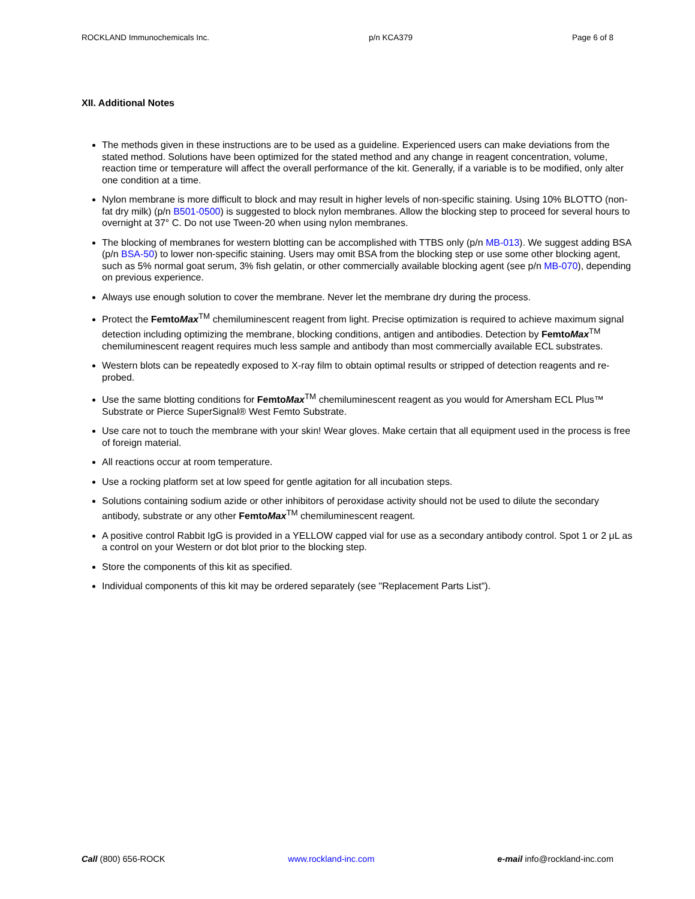ROCKLAND Immunochemicals Inc. p/n KCA379 Page 6 of 8
XII. Additional Notes
The methods given in these instructions are to be used as a guideline. Experienced users can make deviations from the stated method. Solutions have been optimized for the stated method and any change in reagent concentration, volume, reaction time or temperature will affect the overall performance of the kit. Generally, if a variable is to be modified, only alter one condition at a time.
Nylon membrane is more difficult to block and may result in higher levels of non-specific staining. Using 10% BLOTTO (non-fat dry milk) (p/n B501-0500) is suggested to block nylon membranes. Allow the blocking step to proceed for several hours to overnight at 37° C. Do not use Tween-20 when using nylon membranes.
The blocking of membranes for western blotting can be accomplished with TTBS only (p/n MB-013). We suggest adding BSA (p/n BSA-50) to lower non-specific staining. Users may omit BSA from the blocking step or use some other blocking agent, such as 5% normal goat serum, 3% fish gelatin, or other commercially available blocking agent (see p/n MB-070), depending on previous experience.
Always use enough solution to cover the membrane. Never let the membrane dry during the process.
Protect the FemtoMax<sup>TM</sup> chemiluminescent reagent from light. Precise optimization is required to achieve maximum signal detection including optimizing the membrane, blocking conditions, antigen and antibodies. Detection by FemtoMax<sup>TM</sup> chemiluminescent reagent requires much less sample and antibody than most commercially available ECL substrates.
Western blots can be repeatedly exposed to X-ray film to obtain optimal results or stripped of detection reagents and re-probed.
Use the same blotting conditions for FemtoMax<sup>TM</sup> chemiluminescent reagent as you would for Amersham ECL Plus™ Substrate or Pierce SuperSignal® West Femto Substrate.
Use care not to touch the membrane with your skin! Wear gloves. Make certain that all equipment used in the process is free of foreign material.
All reactions occur at room temperature.
Use a rocking platform set at low speed for gentle agitation for all incubation steps.
Solutions containing sodium azide or other inhibitors of peroxidase activity should not be used to dilute the secondary antibody, substrate or any other FemtoMax<sup>TM</sup> chemiluminescent reagent.
A positive control Rabbit IgG is provided in a YELLOW capped vial for use as a secondary antibody control. Spot 1 or 2 μL as a control on your Western or dot blot prior to the blocking step.
Store the components of this kit as specified.
Individual components of this kit may be ordered separately (see "Replacement Parts List").
Call (800) 656-ROCK www.rockland-inc.com e-mail info@rockland-inc.com